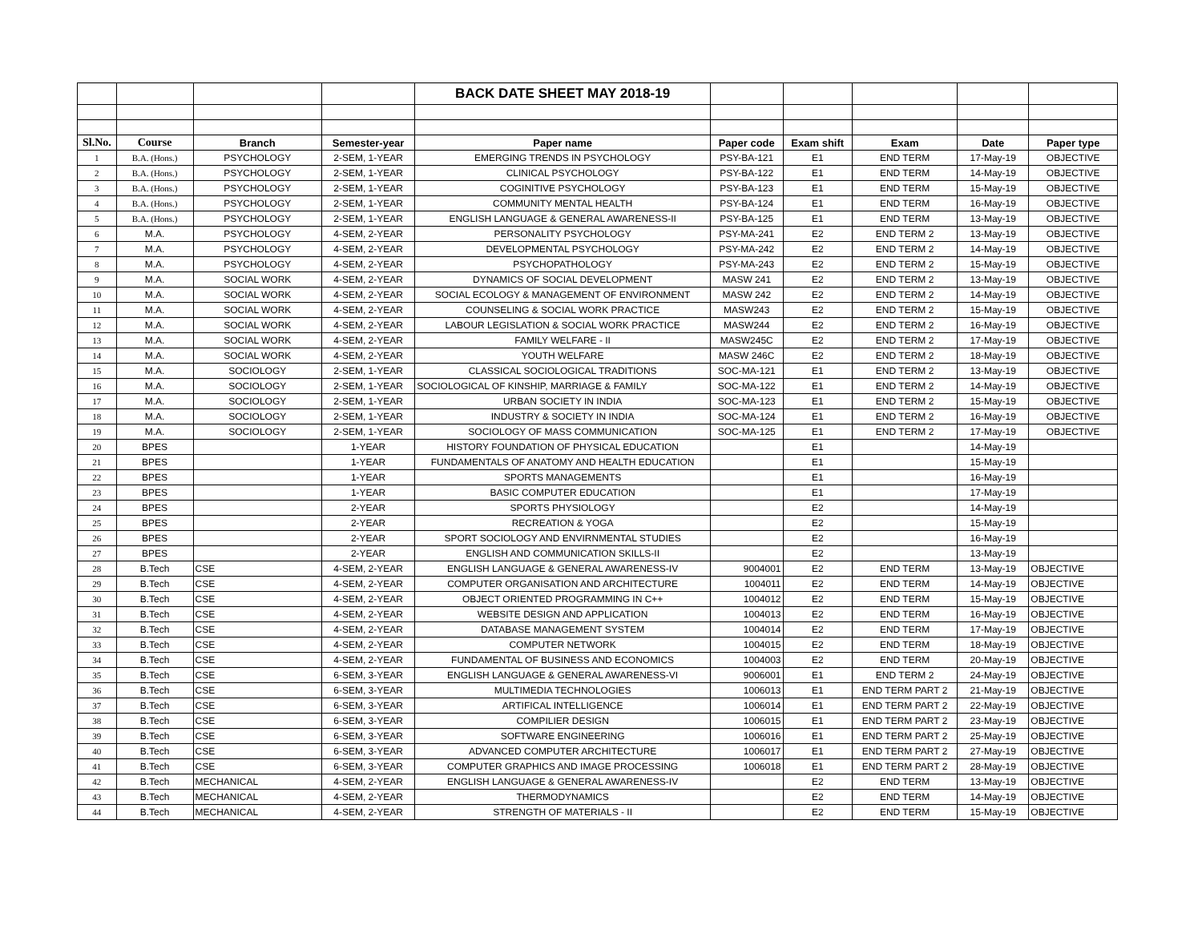| | | | | BACK DATE SHEET MAY 2018-19 | | | | | |
| Sl.No. | Course | Branch | Semester-year | Paper name | Paper code | Exam shift | Exam | Date | Paper type |
| 1 | B.A. (Hons.) | PSYCHOLOGY | 2-SEM, 1-YEAR | EMERGING TRENDS IN PSYCHOLOGY | PSY-BA-121 | E1 | END TERM | 17-May-19 | OBJECTIVE |
| 2 | B.A. (Hons.) | PSYCHOLOGY | 2-SEM, 1-YEAR | CLINICAL PSYCHOLOGY | PSY-BA-122 | E1 | END TERM | 14-May-19 | OBJECTIVE |
| 3 | B.A. (Hons.) | PSYCHOLOGY | 2-SEM, 1-YEAR | COGINITIVE PSYCHOLOGY | PSY-BA-123 | E1 | END TERM | 15-May-19 | OBJECTIVE |
| 4 | B.A. (Hons.) | PSYCHOLOGY | 2-SEM, 1-YEAR | COMMUNITY MENTAL HEALTH | PSY-BA-124 | E1 | END TERM | 16-May-19 | OBJECTIVE |
| 5 | B.A. (Hons.) | PSYCHOLOGY | 2-SEM, 1-YEAR | ENGLISH LANGUAGE & GENERAL AWARENESS-II | PSY-BA-125 | E1 | END TERM | 13-May-19 | OBJECTIVE |
| 6 | M.A. | PSYCHOLOGY | 4-SEM, 2-YEAR | PERSONALITY PSYCHOLOGY | PSY-MA-241 | E2 | END TERM 2 | 13-May-19 | OBJECTIVE |
| 7 | M.A. | PSYCHOLOGY | 4-SEM, 2-YEAR | DEVELOPMENTAL PSYCHOLOGY | PSY-MA-242 | E2 | END TERM 2 | 14-May-19 | OBJECTIVE |
| 8 | M.A. | PSYCHOLOGY | 4-SEM, 2-YEAR | PSYCHOPATHOLOGY | PSY-MA-243 | E2 | END TERM 2 | 15-May-19 | OBJECTIVE |
| 9 | M.A. | SOCIAL WORK | 4-SEM, 2-YEAR | DYNAMICS OF SOCIAL DEVELOPMENT | MASW 241 | E2 | END TERM 2 | 13-May-19 | OBJECTIVE |
| 10 | M.A. | SOCIAL WORK | 4-SEM, 2-YEAR | SOCIAL ECOLOGY & MANAGEMENT OF ENVIRONMENT | MASW 242 | E2 | END TERM 2 | 14-May-19 | OBJECTIVE |
| 11 | M.A. | SOCIAL WORK | 4-SEM, 2-YEAR | COUNSELING & SOCIAL WORK PRACTICE | MASW243 | E2 | END TERM 2 | 15-May-19 | OBJECTIVE |
| 12 | M.A. | SOCIAL WORK | 4-SEM, 2-YEAR | LABOUR LEGISLATION & SOCIAL WORK PRACTICE | MASW244 | E2 | END TERM 2 | 16-May-19 | OBJECTIVE |
| 13 | M.A. | SOCIAL WORK | 4-SEM, 2-YEAR | FAMILY WELFARE - II | MASW245C | E2 | END TERM 2 | 17-May-19 | OBJECTIVE |
| 14 | M.A. | SOCIAL WORK | 4-SEM, 2-YEAR | YOUTH WELFARE | MASW 246C | E2 | END TERM 2 | 18-May-19 | OBJECTIVE |
| 15 | M.A. | SOCIOLOGY | 2-SEM, 1-YEAR | CLASSICAL SOCIOLOGICAL TRADITIONS | SOC-MA-121 | E1 | END TERM 2 | 13-May-19 | OBJECTIVE |
| 16 | M.A. | SOCIOLOGY | 2-SEM, 1-YEAR | SOCIOLOGICAL OF KINSHIP, MARRIAGE & FAMILY | SOC-MA-122 | E1 | END TERM 2 | 14-May-19 | OBJECTIVE |
| 17 | M.A. | SOCIOLOGY | 2-SEM, 1-YEAR | URBAN SOCIETY IN INDIA | SOC-MA-123 | E1 | END TERM 2 | 15-May-19 | OBJECTIVE |
| 18 | M.A. | SOCIOLOGY | 2-SEM, 1-YEAR | INDUSTRY & SOCIETY IN INDIA | SOC-MA-124 | E1 | END TERM 2 | 16-May-19 | OBJECTIVE |
| 19 | M.A. | SOCIOLOGY | 2-SEM, 1-YEAR | SOCIOLOGY OF MASS COMMUNICATION | SOC-MA-125 | E1 | END TERM 2 | 17-May-19 | OBJECTIVE |
| 20 | BPES | | 1-YEAR | HISTORY FOUNDATION OF PHYSICAL EDUCATION | | E1 | | 14-May-19 | |
| 21 | BPES | | 1-YEAR | FUNDAMENTALS OF ANATOMY AND HEALTH EDUCATION | | E1 | | 15-May-19 | |
| 22 | BPES | | 1-YEAR | SPORTS MANAGEMENTS | | E1 | | 16-May-19 | |
| 23 | BPES | | 1-YEAR | BASIC COMPUTER EDUCATION | | E1 | | 17-May-19 | |
| 24 | BPES | | 2-YEAR | SPORTS PHYSIOLOGY | | E2 | | 14-May-19 | |
| 25 | BPES | | 2-YEAR | RECREATION & YOGA | | E2 | | 15-May-19 | |
| 26 | BPES | | 2-YEAR | SPORT SOCIOLOGY AND ENVIRNMENTAL STUDIES | | E2 | | 16-May-19 | |
| 27 | BPES | | 2-YEAR | ENGLISH AND COMMUNICATION SKILLS-II | | E2 | | 13-May-19 | |
| 28 | B.Tech | CSE | 4-SEM, 2-YEAR | ENGLISH LANGUAGE & GENERAL AWARENESS-IV | 9004001 | E2 | END TERM | 13-May-19 | OBJECTIVE |
| 29 | B.Tech | CSE | 4-SEM, 2-YEAR | COMPUTER ORGANISATION AND ARCHITECTURE | 1004011 | E2 | END TERM | 14-May-19 | OBJECTIVE |
| 30 | B.Tech | CSE | 4-SEM, 2-YEAR | OBJECT ORIENTED PROGRAMMING IN C++ | 1004012 | E2 | END TERM | 15-May-19 | OBJECTIVE |
| 31 | B.Tech | CSE | 4-SEM, 2-YEAR | WEBSITE DESIGN AND APPLICATION | 1004013 | E2 | END TERM | 16-May-19 | OBJECTIVE |
| 32 | B.Tech | CSE | 4-SEM, 2-YEAR | DATABASE MANAGEMENT SYSTEM | 1004014 | E2 | END TERM | 17-May-19 | OBJECTIVE |
| 33 | B.Tech | CSE | 4-SEM, 2-YEAR | COMPUTER NETWORK | 1004015 | E2 | END TERM | 18-May-19 | OBJECTIVE |
| 34 | B.Tech | CSE | 4-SEM, 2-YEAR | FUNDAMENTAL OF BUSINESS AND ECONOMICS | 1004003 | E2 | END TERM | 20-May-19 | OBJECTIVE |
| 35 | B.Tech | CSE | 6-SEM, 3-YEAR | ENGLISH LANGUAGE & GENERAL AWARENESS-VI | 9006001 | E1 | END TERM 2 | 24-May-19 | OBJECTIVE |
| 36 | B.Tech | CSE | 6-SEM, 3-YEAR | MULTIMEDIA TECHNOLOGIES | 1006013 | E1 | END TERM PART 2 | 21-May-19 | OBJECTIVE |
| 37 | B.Tech | CSE | 6-SEM, 3-YEAR | ARTIFICAL INTELLIGENCE | 1006014 | E1 | END TERM PART 2 | 22-May-19 | OBJECTIVE |
| 38 | B.Tech | CSE | 6-SEM, 3-YEAR | COMPILIER DESIGN | 1006015 | E1 | END TERM PART 2 | 23-May-19 | OBJECTIVE |
| 39 | B.Tech | CSE | 6-SEM, 3-YEAR | SOFTWARE ENGINEERING | 1006016 | E1 | END TERM PART 2 | 25-May-19 | OBJECTIVE |
| 40 | B.Tech | CSE | 6-SEM, 3-YEAR | ADVANCED COMPUTER ARCHITECTURE | 1006017 | E1 | END TERM PART 2 | 27-May-19 | OBJECTIVE |
| 41 | B.Tech | CSE | 6-SEM, 3-YEAR | COMPUTER GRAPHICS AND IMAGE PROCESSING | 1006018 | E1 | END TERM PART 2 | 28-May-19 | OBJECTIVE |
| 42 | B.Tech | MECHANICAL | 4-SEM, 2-YEAR | ENGLISH LANGUAGE & GENERAL AWARENESS-IV | | E2 | END TERM | 13-May-19 | OBJECTIVE |
| 43 | B.Tech | MECHANICAL | 4-SEM, 2-YEAR | THERMODYNAMICS | | E2 | END TERM | 14-May-19 | OBJECTIVE |
| 44 | B.Tech | MECHANICAL | 4-SEM, 2-YEAR | STRENGTH OF MATERIALS - II | | E2 | END TERM | 15-May-19 | OBJECTIVE |